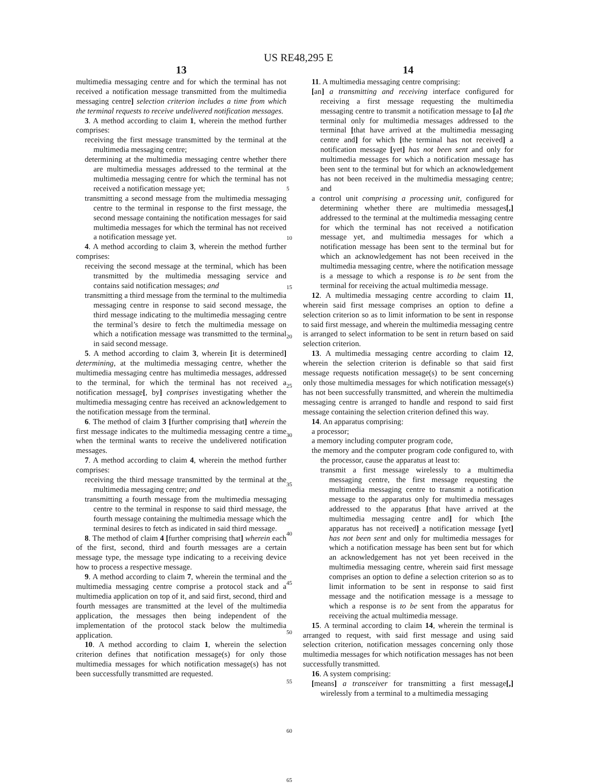US RE48,295 E
13
multimedia messaging centre and for which the terminal has not received a notification message transmitted from the multimedia messaging centre] selection criterion includes a time from which the terminal requests to receive undelivered notification messages.
3. A method according to claim 1, wherein the method further comprises:
receiving the first message transmitted by the terminal at the multimedia messaging centre;
determining at the multimedia messaging centre whether there are multimedia messages addressed to the terminal at the multimedia messaging centre for which the terminal has not received a notification message yet;
transmitting a second message from the multimedia messaging centre to the terminal in response to the first message, the second message containing the notification messages for said multimedia messages for which the terminal has not received a notification message yet.
4. A method according to claim 3, wherein the method further comprises:
receiving the second message at the terminal, which has been transmitted by the multimedia messaging service and contains said notification messages; and
transmitting a third message from the terminal to the multimedia messaging centre in response to said second message, the third message indicating to the multimedia messaging centre the terminal’s desire to fetch the multimedia message on which a notification message was transmitted to the terminal in said second message.
5. A method according to claim 3, wherein [it is determined] determining, at the multimedia messaging centre, whether the multimedia messaging centre has multimedia messages, addressed to the terminal, for which the terminal has not received a notification message[, by] comprises investigating whether the multimedia messaging centre has received an acknowledgement to the notification message from the terminal.
6. The method of claim 3 [further comprising that] wherein the first message indicates to the multimedia messaging centre a time when the terminal wants to receive the undelivered notification messages.
7. A method according to claim 4, wherein the method further comprises:
receiving the third message transmitted by the terminal at the multimedia messaging centre; and
transmitting a fourth message from the multimedia messaging centre to the terminal in response to said third message, the fourth message containing the multimedia message which the terminal desires to fetch as indicated in said third message.
8. The method of claim 4 [further comprising that] wherein each of the first, second, third and fourth messages are a certain message type, the message type indicating to a receiving device how to process a respective message.
9. A method according to claim 7, wherein the terminal and the multimedia messaging centre comprise a protocol stack and a multimedia application on top of it, and said first, second, third and fourth messages are transmitted at the level of the multimedia application, the messages then being independent of the implementation of the protocol stack below the multimedia application.
10. A method according to claim 1, wherein the selection criterion defines that notification message(s) for only those multimedia messages for which notification message(s) has not been successfully transmitted are requested.
5
10
15
20
25
30
35
40
45
50
55
60
65
14
11. A multimedia messaging centre comprising:
[an] a transmitting and receiving interface configured for receiving a first message requesting the multimedia messaging centre to transmit a notification message to [a] the terminal only for multimedia messages addressed to the terminal [that have arrived at the multimedia messaging centre and] for which [the terminal has not received] a notification message [yet] has not been sent and only for multimedia messages for which a notification message has been sent to the terminal but for which an acknowledgement has not been received in the multimedia messaging centre; and
a control unit comprising a processing unit, configured for determining whether there are multimedia messages[,] addressed to the terminal at the multimedia messaging centre for which the terminal has not received a notification message yet, and multimedia messages for which a notification message has been sent to the terminal but for which an acknowledgement has not been received in the multimedia messaging centre, where the notification message is a message to which a response is to be sent from the terminal for receiving the actual multimedia message.
12. A multimedia messaging centre according to claim 11, wherein said first message comprises an option to define a selection criterion so as to limit information to be sent in response to said first message, and wherein the multimedia messaging centre is arranged to select information to be sent in return based on said selection criterion.
13. A multimedia messaging centre according to claim 12, wherein the selection criterion is definable so that said first message requests notification message(s) to be sent concerning only those multimedia messages for which notification message(s) has not been successfully transmitted, and wherein the multimedia messaging centre is arranged to handle and respond to said first message containing the selection criterion defined this way.
14. An apparatus comprising:
a processor;
a memory including computer program code,
the memory and the computer program code configured to, with the processor, cause the apparatus at least to:
transmit a first message wirelessly to a multimedia messaging centre, the first message requesting the multimedia messaging centre to transmit a notification message to the apparatus only for multimedia messages addressed to the apparatus [that have arrived at the multimedia messaging centre and] for which [the apparatus has not received] a notification message [yet] has not been sent and only for multimedia messages for which a notification message has been sent but for which an acknowledgement has not yet been received in the multimedia messaging centre, wherein said first message comprises an option to define a selection criterion so as to limit information to be sent in response to said first message and the notification message is a message to which a response is to be sent from the apparatus for receiving the actual multimedia message.
15. A terminal according to claim 14, wherein the terminal is arranged to request, with said first message and using said selection criterion, notification messages concerning only those multimedia messages for which notification messages has not been successfully transmitted.
16. A system comprising:
[means] a transceiver for transmitting a first message[,] wirelessly from a terminal to a multimedia messaging